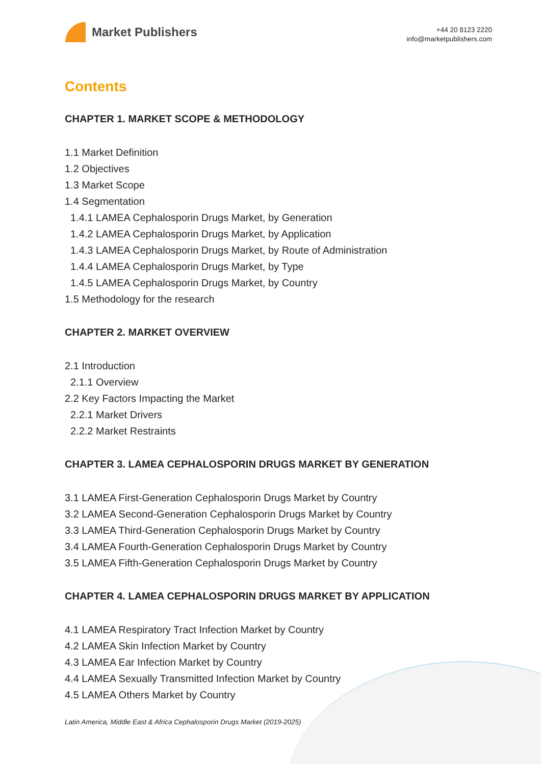Market Publishers
+44 20 8123 2220
info@marketpublishers.com
Contents
CHAPTER 1. MARKET SCOPE & METHODOLOGY
1.1 Market Definition
1.2 Objectives
1.3 Market Scope
1.4 Segmentation
1.4.1 LAMEA Cephalosporin Drugs Market, by Generation
1.4.2 LAMEA Cephalosporin Drugs Market, by Application
1.4.3 LAMEA Cephalosporin Drugs Market, by Route of Administration
1.4.4 LAMEA Cephalosporin Drugs Market, by Type
1.4.5 LAMEA Cephalosporin Drugs Market, by Country
1.5 Methodology for the research
CHAPTER 2. MARKET OVERVIEW
2.1 Introduction
2.1.1 Overview
2.2 Key Factors Impacting the Market
2.2.1 Market Drivers
2.2.2 Market Restraints
CHAPTER 3. LAMEA CEPHALOSPORIN DRUGS MARKET BY GENERATION
3.1 LAMEA First-Generation Cephalosporin Drugs Market by Country
3.2 LAMEA Second-Generation Cephalosporin Drugs Market by Country
3.3 LAMEA Third-Generation Cephalosporin Drugs Market by Country
3.4 LAMEA Fourth-Generation Cephalosporin Drugs Market by Country
3.5 LAMEA Fifth-Generation Cephalosporin Drugs Market by Country
CHAPTER 4. LAMEA CEPHALOSPORIN DRUGS MARKET BY APPLICATION
4.1 LAMEA Respiratory Tract Infection Market by Country
4.2 LAMEA Skin Infection Market by Country
4.3 LAMEA Ear Infection Market by Country
4.4 LAMEA Sexually Transmitted Infection Market by Country
4.5 LAMEA Others Market by Country
Latin America, Middle East & Africa Cephalosporin Drugs Market (2019-2025)